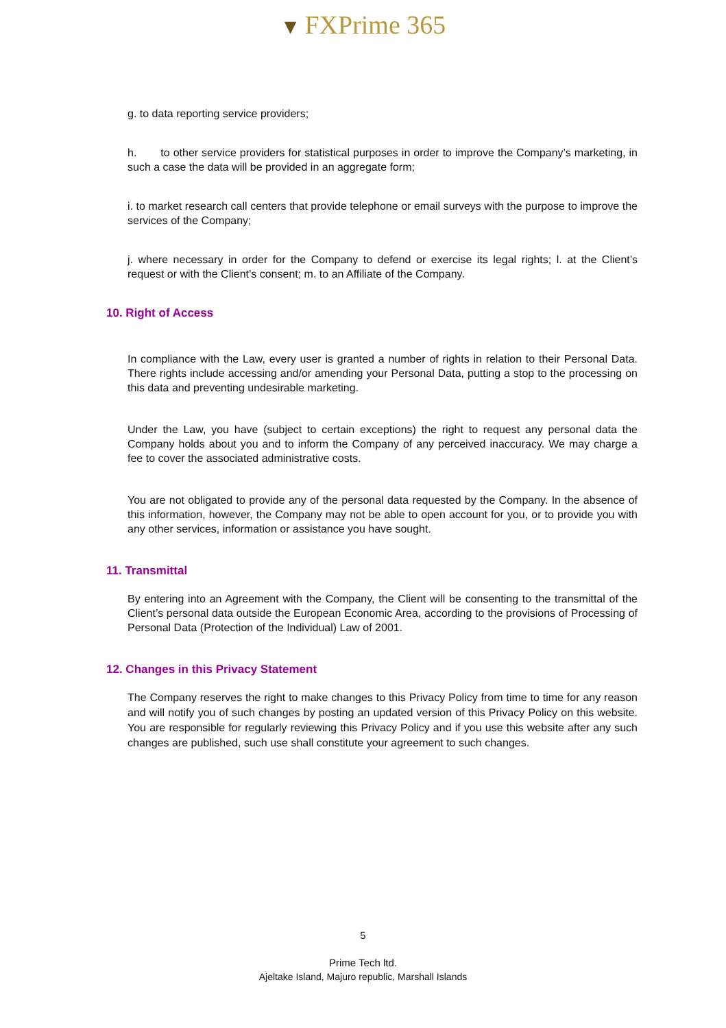▼ FXPrime 365
g. to data reporting service providers;
h. to other service providers for statistical purposes in order to improve the Company’s marketing, in such a case the data will be provided in an aggregate form;
i. to market research call centers that provide telephone or email surveys with the purpose to improve the services of the Company;
j. where necessary in order for the Company to defend or exercise its legal rights; l. at the Client’s request or with the Client’s consent; m. to an Affiliate of the Company.
10. Right of Access
In compliance with the Law, every user is granted a number of rights in relation to their Personal Data. There rights include accessing and/or amending your Personal Data, putting a stop to the processing on this data and preventing undesirable marketing.
Under the Law, you have (subject to certain exceptions) the right to request any personal data the Company holds about you and to inform the Company of any perceived inaccuracy. We may charge a fee to cover the associated administrative costs.
You are not obligated to provide any of the personal data requested by the Company. In the absence of this information, however, the Company may not be able to open account for you, or to provide you with any other services, information or assistance you have sought.
11. Transmittal
By entering into an Agreement with the Company, the Client will be consenting to the transmittal of the Client’s personal data outside the European Economic Area, according to the provisions of Processing of Personal Data (Protection of the Individual) Law of 2001.
12. Changes in this Privacy Statement
The Company reserves the right to make changes to this Privacy Policy from time to time for any reason and will notify you of such changes by posting an updated version of this Privacy Policy on this website. You are responsible for regularly reviewing this Privacy Policy and if you use this website after any such changes are published, such use shall constitute your agreement to such changes.
5
Prime Tech ltd.
Ajeltake Island, Majuro republic, Marshall Islands